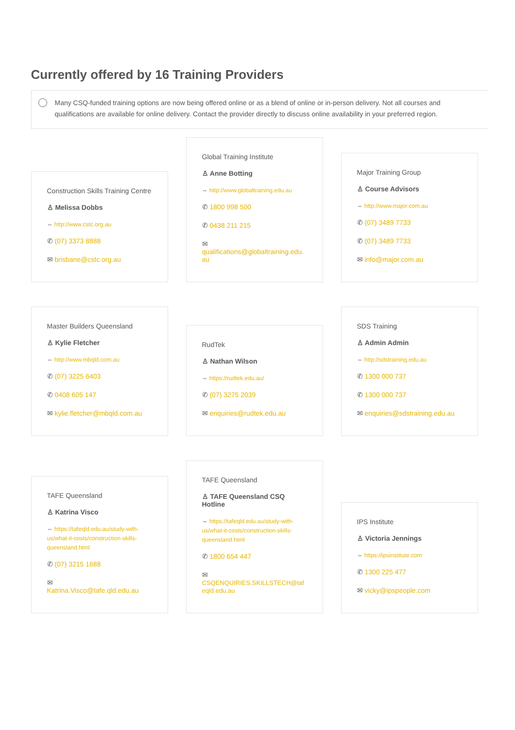Currently offered by 16 Training Providers
Many CSQ-funded training options are now being offered online or as a blend of online or in-person delivery. Not all courses and qualifications are available for online delivery. Contact the provider directly to discuss online availability in your preferred region.
Construction Skills Training Centre
♙ Melissa Dobbs
⇔ http://www.cstc.org.au
✆ (07) 3373 8888
✉ brisbane@cstc.org.au
Global Training Institute
♙ Anne Botting
⇔ http://www.globaltraining.edu.au
✆ 1800 998 500
✆ 0438 211 215
✉
qualifications@globaltraining.edu.au
Major Training Group
♙ Course Advisors
⇔ http://www.major.com.au
✆ (07) 3489 7733
✆ (07) 3489 7733
✉ info@major.com.au
Master Builders Queensland
♙ Kylie Fletcher
⇔ http://www.mbqld.com.au
✆ (07) 3225 6403
✆ 0408 605 147
✉ kylie.fletcher@mbqld.com.au
RudTek
♙ Nathan Wilson
⇔ https://rudtek.edu.au/
✆ (07) 3275 2039
✉ enquiries@rudtek.edu.au
SDS Training
♙ Admin Admin
⇔ http://sdstraining.edu.au
✆ 1300 000 737
✆ 1300 000 737
✉ enquiries@sdstraining.edu.au
TAFE Queensland
♙ Katrina Visco
⇔ https://tafeqld.edu.au/study-with-us/what-it-costs/construction-skills-queensland.html
✆ (07) 3215 1688
✉
Katrina.Visco@tafe.qld.edu.au
TAFE Queensland
♙ TAFE Queensland CSQ Hotline
⇔ https://tafeqld.edu.au/study-with-us/what-it-costs/construction-skills-queensland.html
✆ 1800 654 447
✉
CSQENQUIRIES.SKILLSTECH@tafeqld.edu.au
IPS Institute
♙ Victoria Jennings
⇔ https://ipsinstitute.com
✆ 1300 225 477
✉ vicky@ipspeople.com